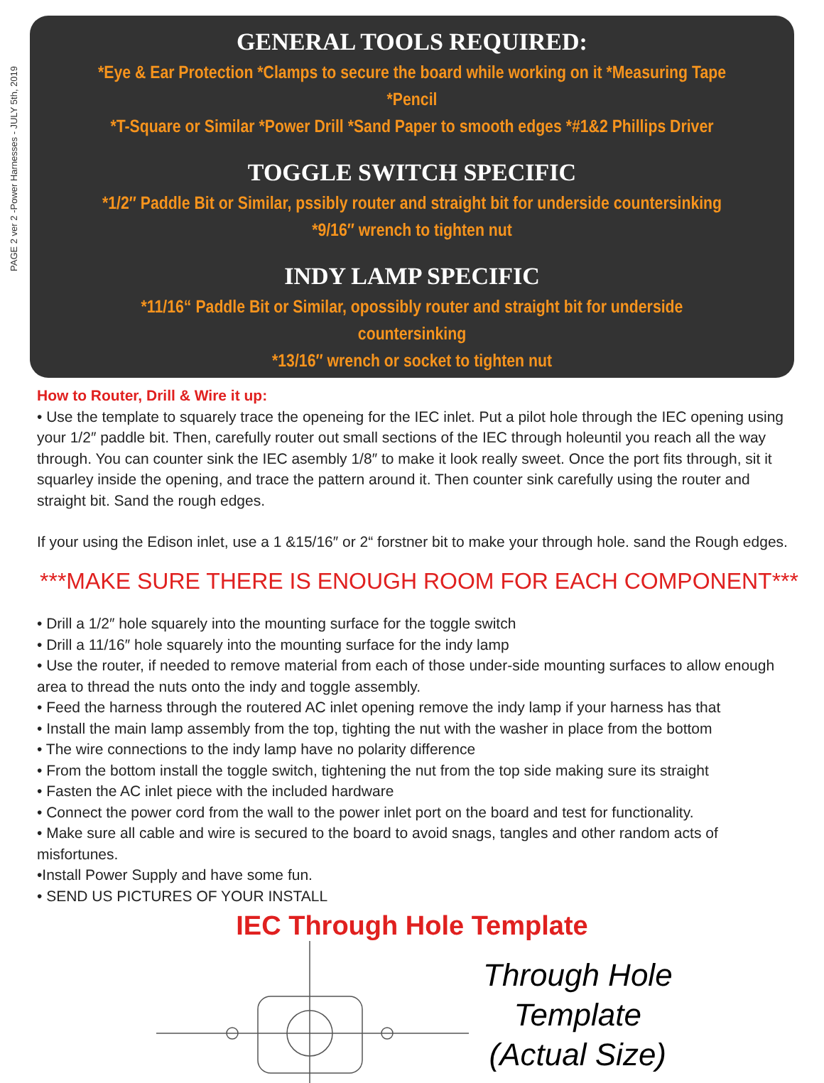PAGE 2 ver 2 -Power Harnesses - JULY 5th, 2019
GENERAL TOOLS REQUIRED:
*Eye & Ear Protection *Clamps to secure the board while working on it *Measuring Tape *Pencil
*T-Square or Similar *Power Drill *Sand Paper to smooth edges *#1&2 Phillips Driver
TOGGLE SWITCH SPECIFIC
*1/2″ Paddle Bit or Similar, pssibly router and straight bit for underside countersinking
*9/16″ wrench to tighten nut
INDY LAMP SPECIFIC
*11/16“ Paddle Bit or Similar, opossibly router and straight bit for underside countersinking
*13/16″ wrench or socket to tighten nut
How to Router, Drill & Wire it up:
• Use the template to squarely trace the openeing for the IEC inlet. Put a pilot hole through the IEC opening using your 1/2″ paddle bit. Then, carefully router out small sections of the IEC through holeuntil you reach all the way through. You can counter sink the IEC asembly 1/8″ to make it look really sweet. Once the port fits through, sit it squarley inside the opening, and trace the pattern around it. Then counter sink carefully using the router and straight bit. Sand the rough edges.
If your using the Edison inlet, use a 1 &15/16″ or 2“ forstner bit to make your through hole. sand the Rough edges.
***MAKE SURE THERE IS ENOUGH ROOM FOR EACH COMPONENT***
• Drill a 1/2″ hole squarely into the mounting surface for the toggle switch
• Drill a 11/16″ hole squarely into the mounting surface for the indy lamp
• Use the router, if needed to remove material from each of those under-side mounting surfaces to allow enough area to thread the nuts onto the indy and toggle assembly.
• Feed the harness through the routered AC inlet opening remove the indy lamp if your harness has that
• Install the main lamp assembly from the top, tighting the nut with the washer in place from the bottom
• The wire connections to the indy lamp have no polarity difference
• From the bottom install the toggle switch, tightening the nut from the top side making sure its straight
• Fasten the AC inlet piece with the included hardware
• Connect the power cord from the wall to the power inlet port on the board and test for functionality.
• Make sure all cable and wire is secured to the board to avoid snags, tangles and other random acts of misfortunes.
•Install Power Supply and have some fun.
• SEND US PICTURES OF YOUR INSTALL
IEC Through Hole Template
Through Hole
Template
(Actual Size)